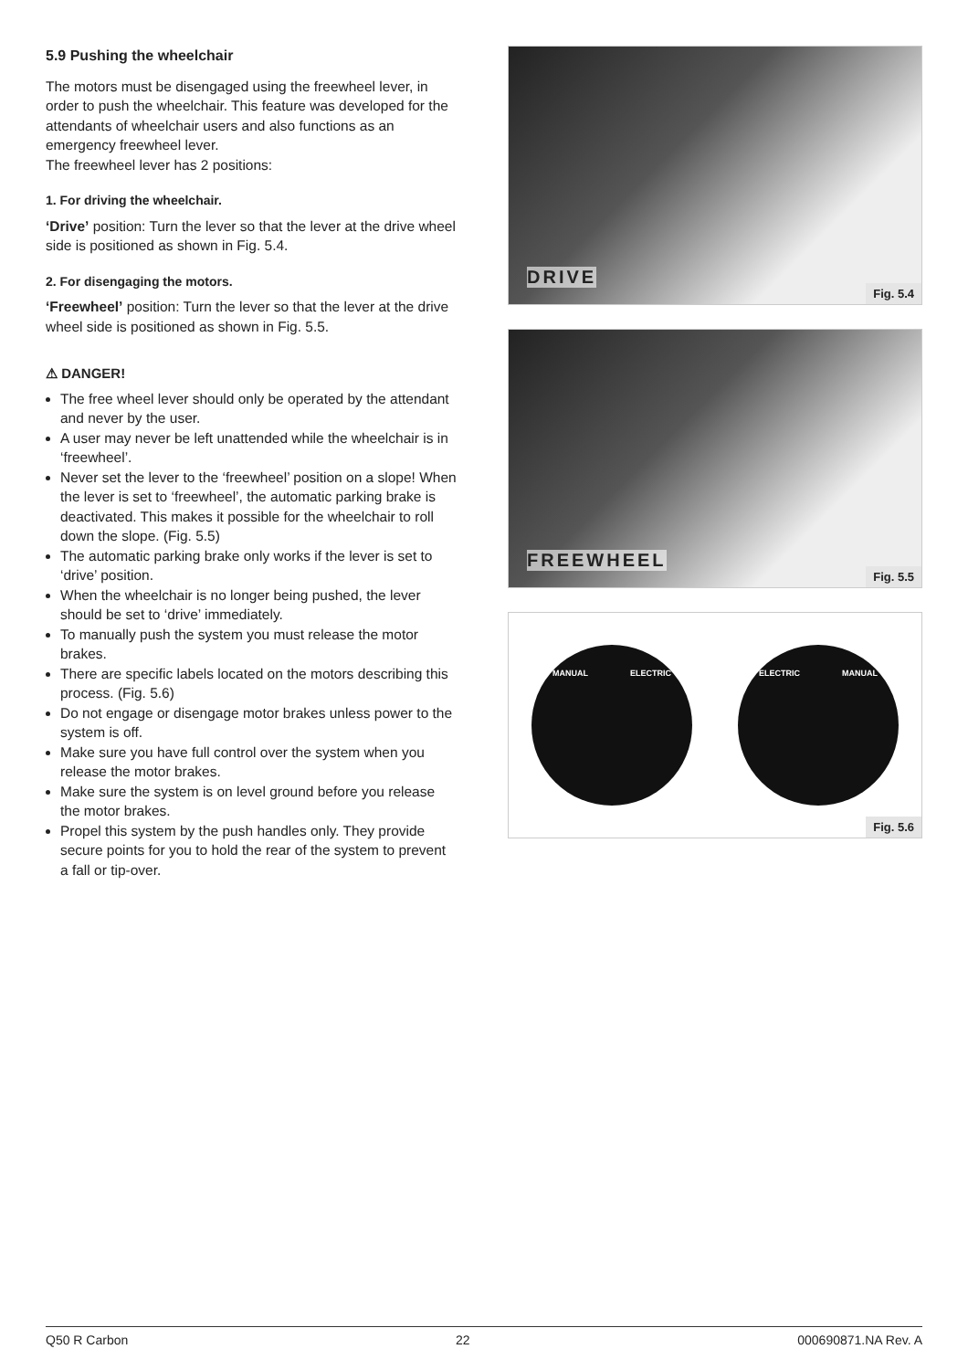5.9 Pushing the wheelchair
The motors must be disengaged using the freewheel lever, in order to push the wheelchair. This feature was developed for the attendants of wheelchair users and also functions as an emergency freewheel lever.
The freewheel lever has 2 positions:
1. For driving the wheelchair.
‘Drive’ position: Turn the lever so that the lever at the drive wheel side is positioned as shown in Fig. 5.4.
2. For disengaging the motors.
‘Freewheel’ position: Turn the lever so that the lever at the drive wheel side is positioned as shown in Fig. 5.5.
⚠ DANGER!
The free wheel lever should only be operated by the attendant and never by the user.
A user may never be left unattended while the wheelchair is in ‘freewheel’.
Never set the lever to the ‘freewheel’ position on a slope! When the lever is set to ‘freewheel’, the automatic parking brake is deactivated. This makes it possible for the wheelchair to roll down the slope. (Fig. 5.5)
The automatic parking brake only works if the lever is set to ‘drive’ position.
When the wheelchair is no longer being pushed, the lever should be set to ‘drive’ immediately.
To manually push the system you must release the motor brakes.
There are specific labels located on the motors describing this process. (Fig. 5.6)
Do not engage or disengage motor brakes unless power to the system is off.
Make sure you have full control over the system when you release the motor brakes.
Make sure the system is on level ground before you release the motor brakes.
Propel this system by the push handles only. They provide secure points for you to hold the rear of the system to prevent a fall or tip-over.
DRIVE
Fig. 5.4
FREEWHEEL
Fig. 5.5
MANUAL ELECTRIC ELECTRIC MANUAL
Fig. 5.6
Q50 R Carbon 22 000690871.NA Rev. A